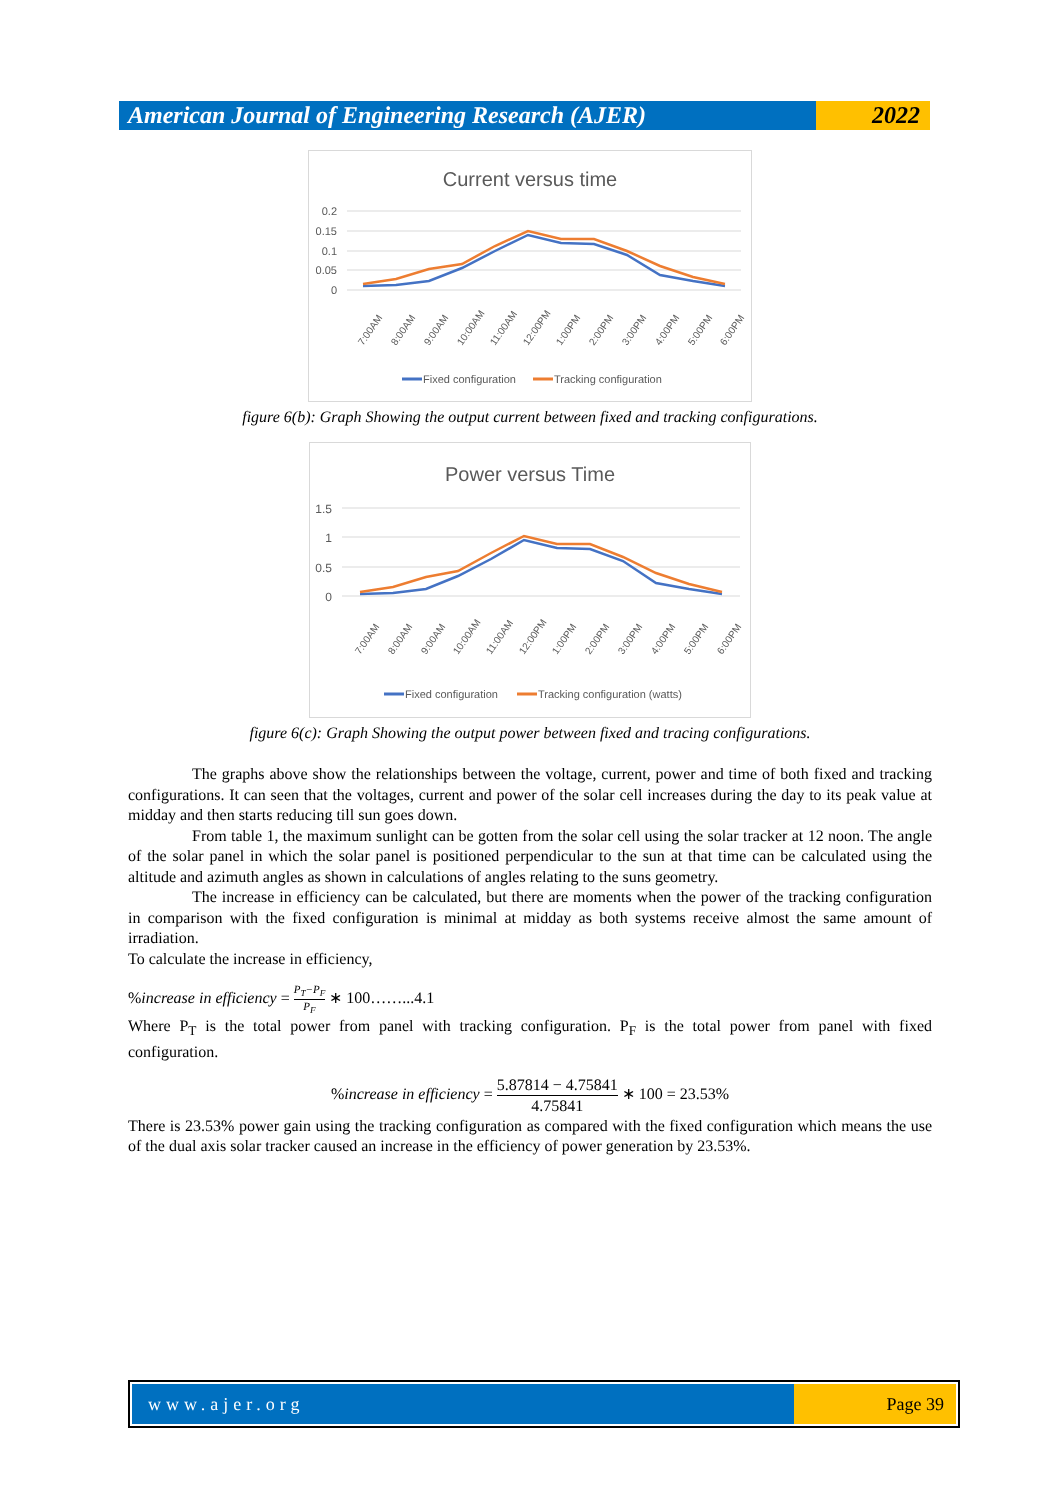American Journal of Engineering Research (AJER)
2022
Current versus time
0.2
0.15
0.1
0.05
0
7:00AM
8:00AM
9:00AM
10:00AM
11:00AM
12:00PM
1:00PM
2:00PM
3:00PM
4:00PM
5:00PM
6:00PM
Fixed configuration
Tracking configuration
figure 6(b): Graph Showing the output current between fixed and tracking configurations.
Power versus Time
1.5
1
0.5
0
7:00AM
8:00AM
9:00AM
10:00AM
11:00AM
12:00PM
1:00PM
2:00PM
3:00PM
4:00PM
5:00PM
6:00PM
Fixed configuration
Tracking configuration (watts)
figure 6(c): Graph Showing the output power between fixed and tracing configurations.
The graphs above show the relationships between the voltage, current, power and time of both fixed and tracking configurations. It can seen that the voltages, current and power of the solar cell increases during the day to its peak value at midday and then starts reducing till sun goes down.
From table 1, the maximum sunlight can be gotten from the solar cell using the solar tracker at 12 noon. The angle of the solar panel in which the solar panel is positioned perpendicular to the sun at that time can be calculated using the altitude and azimuth angles as shown in calculations of angles relating to the suns geometry.
The increase in efficiency can be calculated, but there are moments when the power of the tracking configuration in comparison with the fixed configuration is minimal at midday as both systems receive almost the same amount of irradiation.
To calculate the increase in efficiency,
%increase in efficiency = P<sub>T</sub>−P<sub>F</sub>
P<sub>F</sub> ∗ 100……...4.1
Where P<sub>T</sub> is the total power from panel with tracking configuration. P<sub>F</sub> is the total power from panel with fixed configuration.
%increase in efficiency = 5.87814 − 4.75841
4.75841 ∗ 100 = 23.53%
There is 23.53% power gain using the tracking configuration as compared with the fixed configuration which means the use of the dual axis solar tracker caused an increase in the efficiency of power generation by 23.53%.
www.ajer.org Page 39